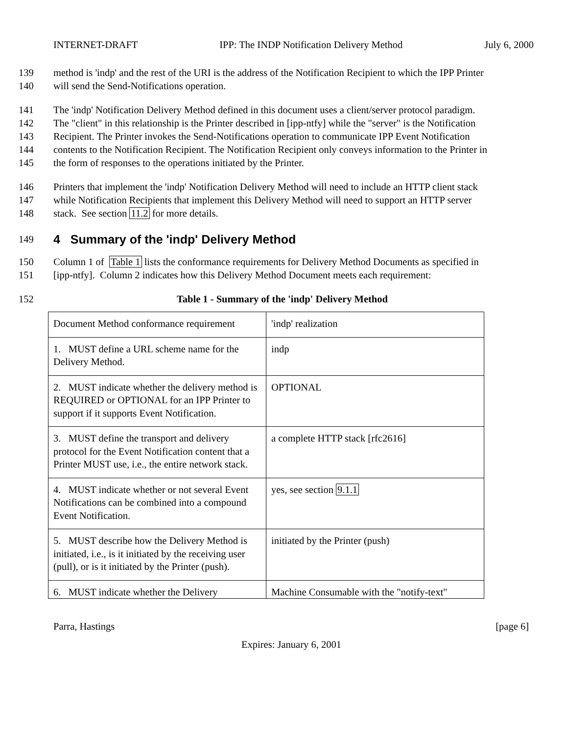INTERNET-DRAFT IPP: The INDP Notification Delivery Method July 6, 2000
139 method is 'indp' and the rest of the URI is the address of the Notification Recipient to which the IPP Printer
140 will send the Send-Notifications operation.
141 The 'indp' Notification Delivery Method defined in this document uses a client/server protocol paradigm.
142 The "client" in this relationship is the Printer described in [ipp-ntfy] while the "server" is the Notification
143 Recipient. The Printer invokes the Send-Notifications operation to communicate IPP Event Notification
144 contents to the Notification Recipient. The Notification Recipient only conveys information to the Printer in
145 the form of responses to the operations initiated by the Printer.
146 Printers that implement the 'indp' Notification Delivery Method will need to include an HTTP client stack
147 while Notification Recipients that implement this Delivery Method will need to support an HTTP server
148 stack. See section 11.2 for more details.
149
4 Summary of the 'indp' Delivery Method
150 Column 1 of Table 1 lists the conformance requirements for Delivery Method Documents as specified in
151 [ipp-ntfy]. Column 2 indicates how this Delivery Method Document meets each requirement:
152 Table 1 - Summary of the 'indp' Delivery Method
| Document Method conformance requirement | 'indp' realization |
| 1. MUST define a URL scheme name for the Delivery Method. | indp |
| 2. MUST indicate whether the delivery method is REQUIRED or OPTIONAL for an IPP Printer to support if it supports Event Notification. | OPTIONAL |
| 3. MUST define the transport and delivery protocol for the Event Notification content that a Printer MUST use, i.e., the entire network stack. | a complete HTTP stack [rfc2616] |
| 4. MUST indicate whether or not several Event Notifications can be combined into a compound Event Notification. | yes, see section 9.1.1 |
| 5. MUST describe how the Delivery Method is initiated, i.e., is it initiated by the receiving user (pull), or is it initiated by the Printer (push). | initiated by the Printer (push) |
| 6. MUST indicate whether the Delivery | Machine Consumable with the "notify-text" |
Parra, Hastings [page 6]
Expires: January 6, 2001